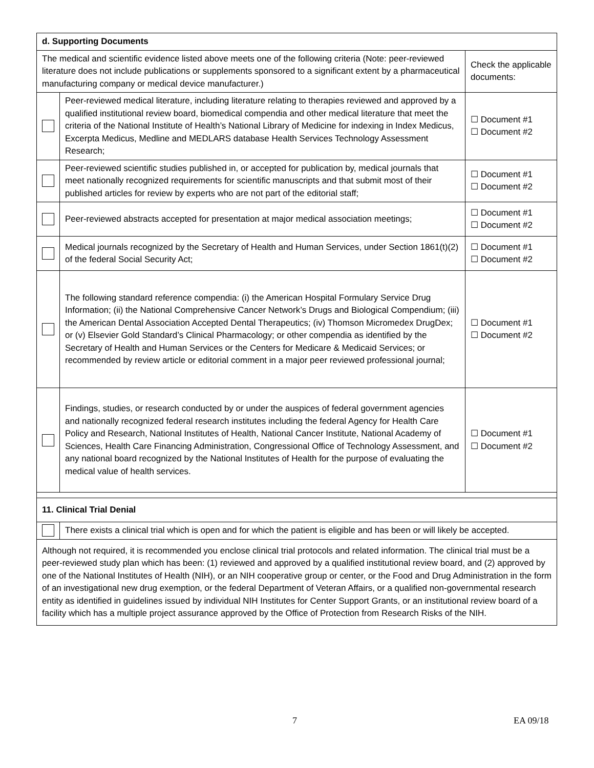| d. Supporting Documents | | |
| The medical and scientific evidence listed above meets one of the following criteria (Note: peer-reviewed literature does not include publications or supplements sponsored to a significant extent by a pharmaceutical manufacturing company or medical device manufacturer.) | | Check the applicable documents: |
| | Peer-reviewed medical literature, including literature relating to therapies reviewed and approved by a qualified institutional review board, biomedical compendia and other medical literature that meet the criteria of the National Institute of Health’s National Library of Medicine for indexing in Index Medicus, Excerpta Medicus, Medline and MEDLARS database Health Services Technology Assessment Research; | ☐ Document #1 ☐ Document #2 |
| | Peer-reviewed scientific studies published in, or accepted for publication by, medical journals that meet nationally recognized requirements for scientific manuscripts and that submit most of their published articles for review by experts who are not part of the editorial staff; | ☐ Document #1 ☐ Document #2 |
| | Peer-reviewed abstracts accepted for presentation at major medical association meetings; | ☐ Document #1 ☐ Document #2 |
| | Medical journals recognized by the Secretary of Health and Human Services, under Section 1861(t)(2) of the federal Social Security Act; | ☐ Document #1 ☐ Document #2 |
| | The following standard reference compendia: (i) the American Hospital Formulary Service Drug Information; (ii) the National Comprehensive Cancer Network’s Drugs and Biological Compendium; (iii) the American Dental Association Accepted Dental Therapeutics; (iv) Thomson Micromedex DrugDex; or (v) Elsevier Gold Standard’s Clinical Pharmacology; or other compendia as identified by the Secretary of Health and Human Services or the Centers for Medicare & Medicaid Services; or recommended by review article or editorial comment in a major peer reviewed professional journal; | ☐ Document #1 ☐ Document #2 |
| | Findings, studies, or research conducted by or under the auspices of federal government agencies and nationally recognized federal research institutes including the federal Agency for Health Care Policy and Research, National Institutes of Health, National Cancer Institute, National Academy of Sciences, Health Care Financing Administration, Congressional Office of Technology Assessment, and any national board recognized by the National Institutes of Health for the purpose of evaluating the medical value of health services. | ☐ Document #1 ☐ Document #2 |
| 11. Clinical Trial Denial | | |
| | There exists a clinical trial which is open and for which the patient is eligible and has been or will likely be accepted. | |
| Although not required, it is recommended you enclose clinical trial protocols and related information. The clinical trial must be a peer-reviewed study plan which has been: (1) reviewed and approved by a qualified institutional review board, and (2) approved by one of the National Institutes of Health (NIH), or an NIH cooperative group or center, or the Food and Drug Administration in the form of an investigational new drug exemption, or the federal Department of Veteran Affairs, or a qualified non-governmental research entity as identified in guidelines issued by individual NIH Institutes for Center Support Grants, or an institutional review board of a facility which has a multiple project assurance approved by the Office of Protection from Research Risks of the NIH. | | |
7 EA 09/18